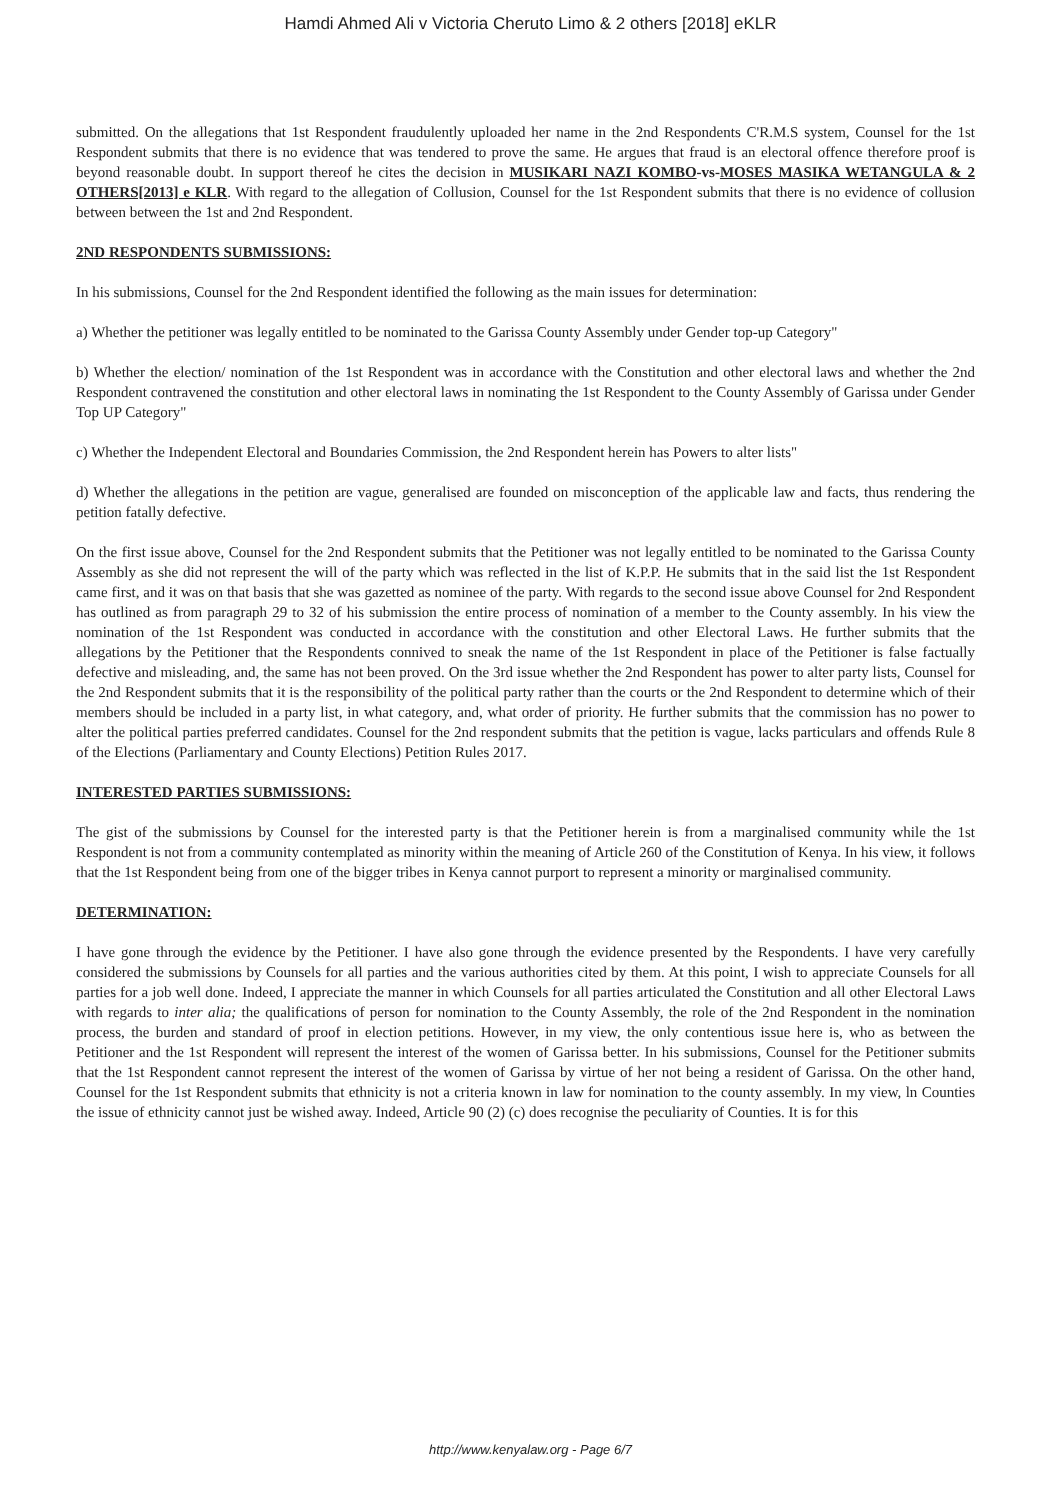Hamdi Ahmed Ali v Victoria Cheruto Limo & 2 others [2018] eKLR
submitted. On the allegations that 1st Respondent fraudulently uploaded her name in the 2nd Respondents C'R.M.S system, Counsel for the 1st Respondent submits that there is no evidence that was tendered to prove the same. He argues that fraud is an electoral offence therefore proof is beyond reasonable doubt. In support thereof he cites the decision in MUSIKARI NAZI KOMBO-vs-MOSES MASIKA WETANGULA & 2 OTHERS[2013] e KLR. With regard to the allegation of Collusion, Counsel for the 1st Respondent submits that there is no evidence of collusion between between the 1st and 2nd Respondent.
2ND RESPONDENTS SUBMISSIONS:
In his submissions, Counsel for the 2nd Respondent identified the following as the main issues for determination:
a) Whether the petitioner was legally entitled to be nominated to the Garissa County Assembly under Gender top-up Category"
b) Whether the election/ nomination of the 1st Respondent was in accordance with the Constitution and other electoral laws and whether the 2nd Respondent contravened the constitution and other electoral laws in nominating the 1st Respondent to the County Assembly of Garissa under Gender Top UP Category"
c) Whether the Independent Electoral and Boundaries Commission, the 2nd Respondent herein has Powers to alter lists"
d) Whether the allegations in the petition are vague, generalised are founded on misconception of the applicable law and facts, thus rendering the petition fatally defective.
On the first issue above, Counsel for the 2nd Respondent submits that the Petitioner was not legally entitled to be nominated to the Garissa County Assembly as she did not represent the will of the party which was reflected in the list of K.P.P. He submits that in the said list the 1st Respondent came first, and it was on that basis that she was gazetted as nominee of the party. With regards to the second issue above Counsel for 2nd Respondent has outlined as from paragraph 29 to 32 of his submission the entire process of nomination of a member to the County assembly. In his view the nomination of the 1st Respondent was conducted in accordance with the constitution and other Electoral Laws. He further submits that the allegations by the Petitioner that the Respondents connived to sneak the name of the 1st Respondent in place of the Petitioner is false factually defective and misleading, and, the same has not been proved. On the 3rd issue whether the 2nd Respondent has power to alter party lists, Counsel for the 2nd Respondent submits that it is the responsibility of the political party rather than the courts or the 2nd Respondent to determine which of their members should be included in a party list, in what category, and, what order of priority. He further submits that the commission has no power to alter the political parties preferred candidates. Counsel for the 2nd respondent submits that the petition is vague, lacks particulars and offends Rule 8 of the Elections (Parliamentary and County Elections) Petition Rules 2017.
INTERESTED PARTIES SUBMISSIONS:
The gist of the submissions by Counsel for the interested party is that the Petitioner herein is from a marginalised community while the 1st Respondent is not from a community contemplated as minority within the meaning of Article 260 of the Constitution of Kenya. In his view, it follows that the 1st Respondent being from one of the bigger tribes in Kenya cannot purport to represent a minority or marginalised community.
DETERMINATION:
I have gone through the evidence by the Petitioner. I have also gone through the evidence presented by the Respondents. I have very carefully considered the submissions by Counsels for all parties and the various authorities cited by them. At this point, I wish to appreciate Counsels for all parties for a job well done. Indeed, I appreciate the manner in which Counsels for all parties articulated the Constitution and all other Electoral Laws with regards to inter alia; the qualifications of person for nomination to the County Assembly, the role of the 2nd Respondent in the nomination process, the burden and standard of proof in election petitions. However, in my view, the only contentious issue here is, who as between the Petitioner and the 1st Respondent will represent the interest of the women of Garissa better. In his submissions, Counsel for the Petitioner submits that the 1st Respondent cannot represent the interest of the women of Garissa by virtue of her not being a resident of Garissa. On the other hand, Counsel for the 1st Respondent submits that ethnicity is not a criteria known in law for nomination to the county assembly. In my view, ln Counties the issue of ethnicity cannot just be wished away. Indeed, Article 90 (2) (c) does recognise the peculiarity of Counties. It is for this
http://www.kenyalaw.org - Page 6/7